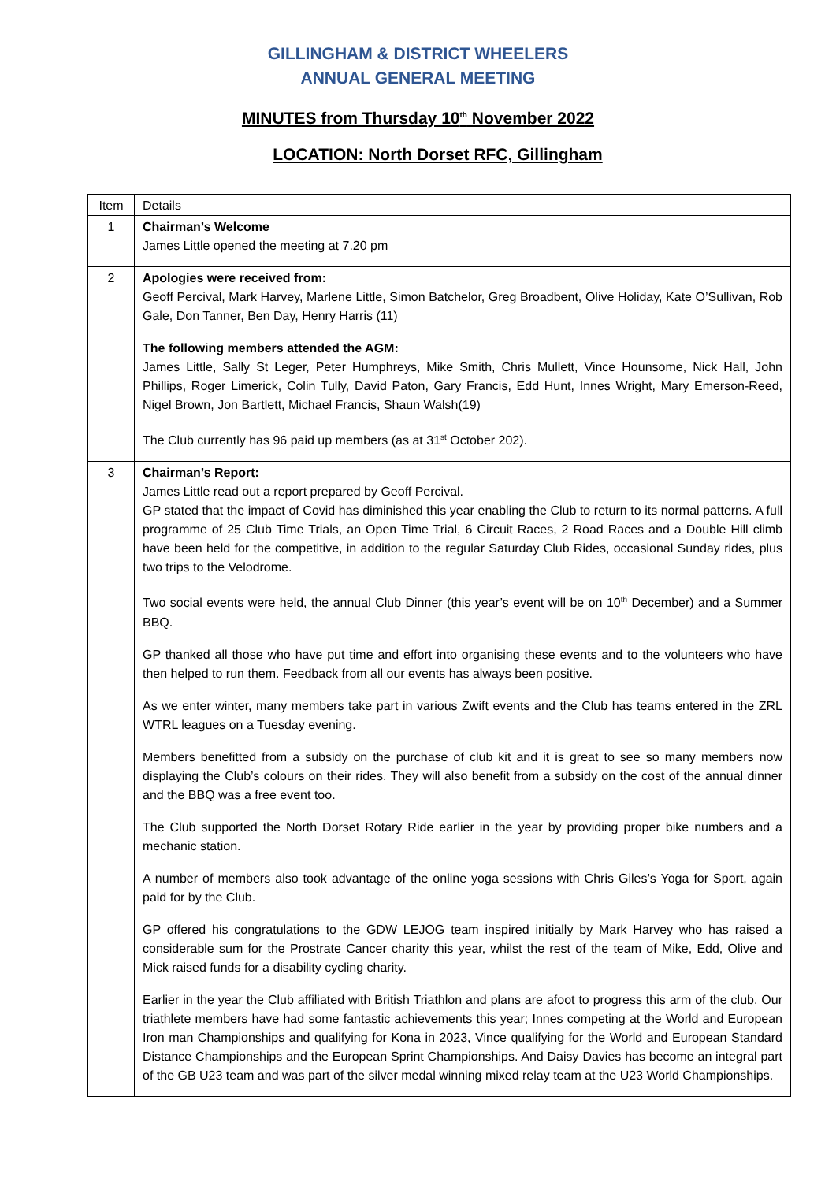GILLINGHAM & DISTRICT WHEELERS
ANNUAL GENERAL MEETING
MINUTES from Thursday 10<sup>th</sup> November 2022
LOCATION: North Dorset RFC, Gillingham
| Item | Details |
| 1 | Chairman’s Welcome James Little opened the meeting at 7.20 pm |
| 2 | Apologies were received from: Geoff Percival, Mark Harvey, Marlene Little, Simon Batchelor, Greg Broadbent, Olive Holiday, Kate O’Sullivan, Rob Gale, Don Tanner, Ben Day, Henry Harris (11) The following members attended the AGM: James Little, Sally St Leger, Peter Humphreys, Mike Smith, Chris Mullett, Vince Hounsome, Nick Hall, John Phillips, Roger Limerick, Colin Tully, David Paton, Gary Francis, Edd Hunt, Innes Wright, Mary Emerson-Reed, Nigel Brown, Jon Bartlett, Michael Francis, Shaun Walsh(19) The Club currently has 96 paid up members (as at 31<sup>st</sup> October 202). |
| 3 | Chairman’s Report: James Little read out a report prepared by Geoff Percival. GP stated that the impact of Covid has diminished this year enabling the Club to return to its normal patterns. A full programme of 25 Club Time Trials, an Open Time Trial, 6 Circuit Races, 2 Road Races and a Double Hill climb have been held for the competitive, in addition to the regular Saturday Club Rides, occasional Sunday rides, plus two trips to the Velodrome. Two social events were held, the annual Club Dinner (this year’s event will be on 10<sup>th</sup> December) and a Summer BBQ. GP thanked all those who have put time and effort into organising these events and to the volunteers who have then helped to run them. Feedback from all our events has always been positive. As we enter winter, many members take part in various Zwift events and the Club has teams entered in the ZRL WTRL leagues on a Tuesday evening. Members benefitted from a subsidy on the purchase of club kit and it is great to see so many members now displaying the Club’s colours on their rides. They will also benefit from a subsidy on the cost of the annual dinner and the BBQ was a free event too. The Club supported the North Dorset Rotary Ride earlier in the year by providing proper bike numbers and a mechanic station. A number of members also took advantage of the online yoga sessions with Chris Giles’s Yoga for Sport, again paid for by the Club. GP offered his congratulations to the GDW LEJOG team inspired initially by Mark Harvey who has raised a considerable sum for the Prostrate Cancer charity this year, whilst the rest of the team of Mike, Edd, Olive and Mick raised funds for a disability cycling charity. Earlier in the year the Club affiliated with British Triathlon and plans are afoot to progress this arm of the club. Our triathlete members have had some fantastic achievements this year; Innes competing at the World and European Iron man Championships and qualifying for Kona in 2023, Vince qualifying for the World and European Standard Distance Championships and the European Sprint Championships. And Daisy Davies has become an integral part of the GB U23 team and was part of the silver medal winning mixed relay team at the U23 World Championships. |